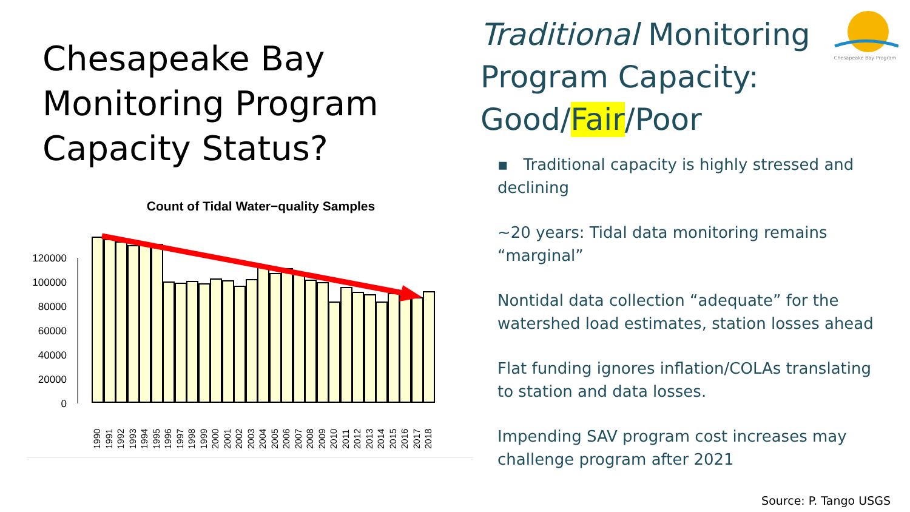Chesapeake Bay Monitoring Program Capacity Status?
Count of Tidal Water−quality Samples
120000
100000
80000
60000
40000
20000
0
1990
1991
1992
1993
1994
1995
1996
1997
1998
1999
2000
2001
2002
2003
2004
2005
2006
2007
2008
2009
2010
2011
2012
2013
2014
2015
2016
2017
2018
Traditional Monitoring Program Capacity: Good/Fair/Poor
▪ Traditional capacity is highly stressed and declining
~20 years: Tidal data monitoring remains “marginal”
Nontidal data collection “adequate” for the watershed load estimates, station losses ahead
Flat funding ignores inflation/COLAs translating to station and data losses.
Impending SAV program cost increases may challenge program after 2021
Chesapeake Bay Program
Source: P. Tango USGS